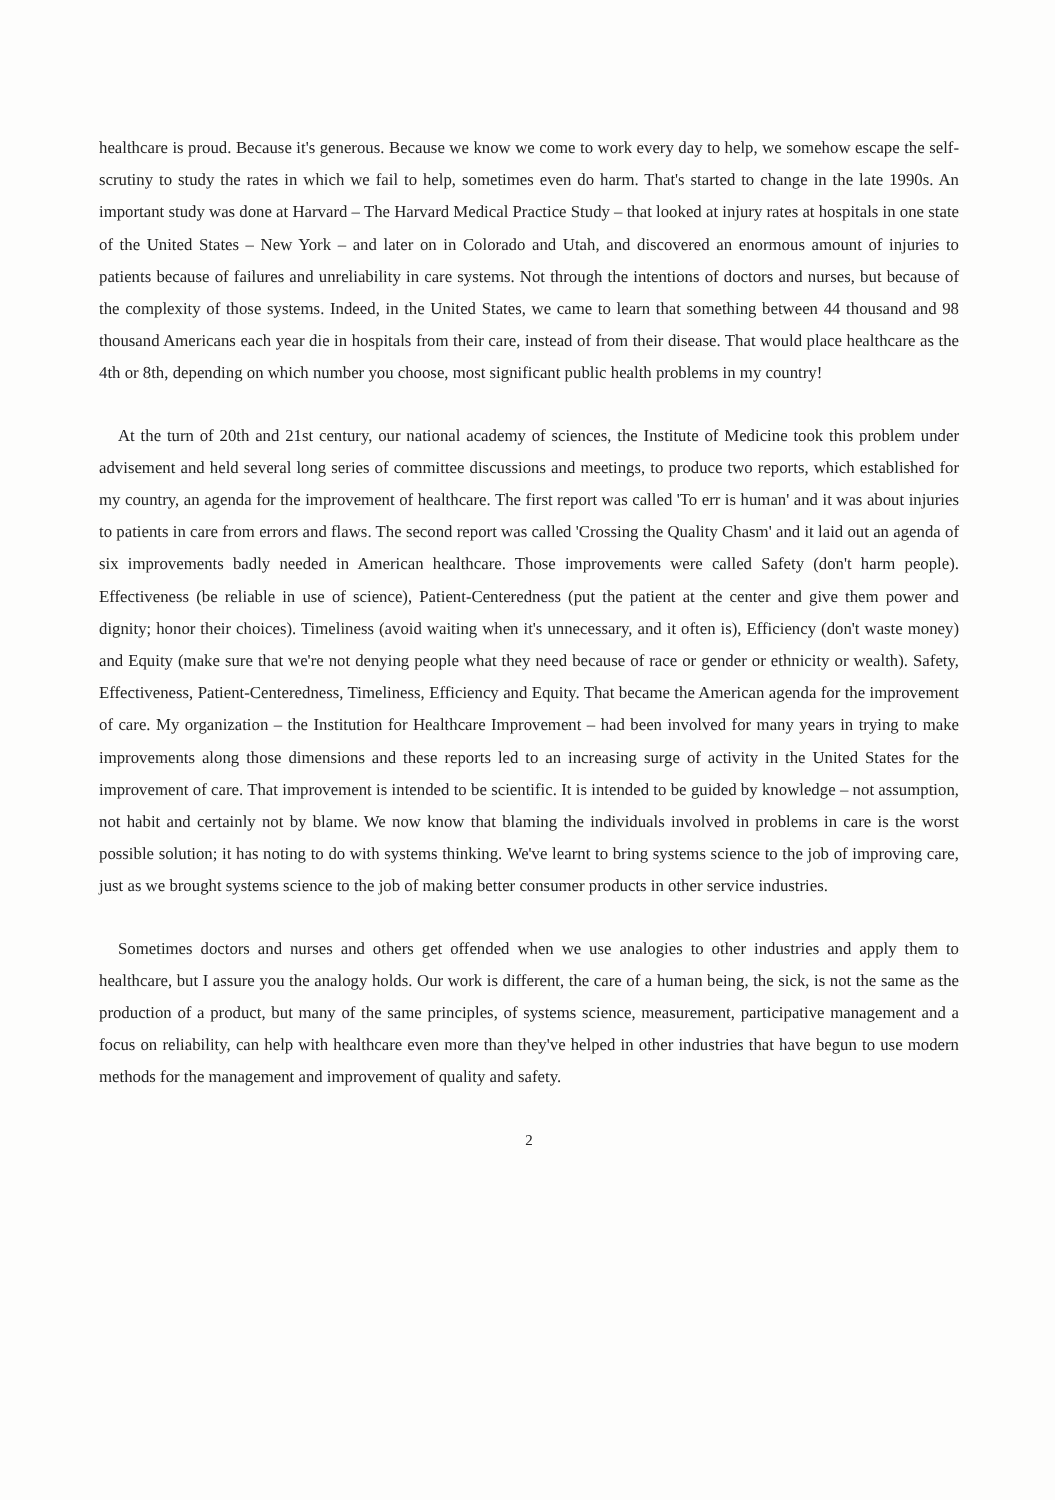healthcare is proud. Because it's generous. Because we know we come to work every day to help, we somehow escape the self-scrutiny to study the rates in which we fail to help, sometimes even do harm. That's started to change in the late 1990s. An important study was done at Harvard – The Harvard Medical Practice Study – that looked at injury rates at hospitals in one state of the United States – New York – and later on in Colorado and Utah, and discovered an enormous amount of injuries to patients because of failures and unreliability in care systems. Not through the intentions of doctors and nurses, but because of the complexity of those systems. Indeed, in the United States, we came to learn that something between 44 thousand and 98 thousand Americans each year die in hospitals from their care, instead of from their disease. That would place healthcare as the 4th or 8th, depending on which number you choose, most significant public health problems in my country!
At the turn of 20th and 21st century, our national academy of sciences, the Institute of Medicine took this problem under advisement and held several long series of committee discussions and meetings, to produce two reports, which established for my country, an agenda for the improvement of healthcare. The first report was called 'To err is human' and it was about injuries to patients in care from errors and flaws. The second report was called 'Crossing the Quality Chasm' and it laid out an agenda of six improvements badly needed in American healthcare. Those improvements were called Safety (don't harm people). Effectiveness (be reliable in use of science), Patient-Centeredness (put the patient at the center and give them power and dignity; honor their choices). Timeliness (avoid waiting when it's unnecessary, and it often is), Efficiency (don't waste money) and Equity (make sure that we're not denying people what they need because of race or gender or ethnicity or wealth). Safety, Effectiveness, Patient-Centeredness, Timeliness, Efficiency and Equity. That became the American agenda for the improvement of care. My organization – the Institution for Healthcare Improvement – had been involved for many years in trying to make improvements along those dimensions and these reports led to an increasing surge of activity in the United States for the improvement of care. That improvement is intended to be scientific. It is intended to be guided by knowledge – not assumption, not habit and certainly not by blame. We now know that blaming the individuals involved in problems in care is the worst possible solution; it has noting to do with systems thinking. We've learnt to bring systems science to the job of improving care, just as we brought systems science to the job of making better consumer products in other service industries.
Sometimes doctors and nurses and others get offended when we use analogies to other industries and apply them to healthcare, but I assure you the analogy holds. Our work is different, the care of a human being, the sick, is not the same as the production of a product, but many of the same principles, of systems science, measurement, participative management and a focus on reliability, can help with healthcare even more than they've helped in other industries that have begun to use modern methods for the management and improvement of quality and safety.
2